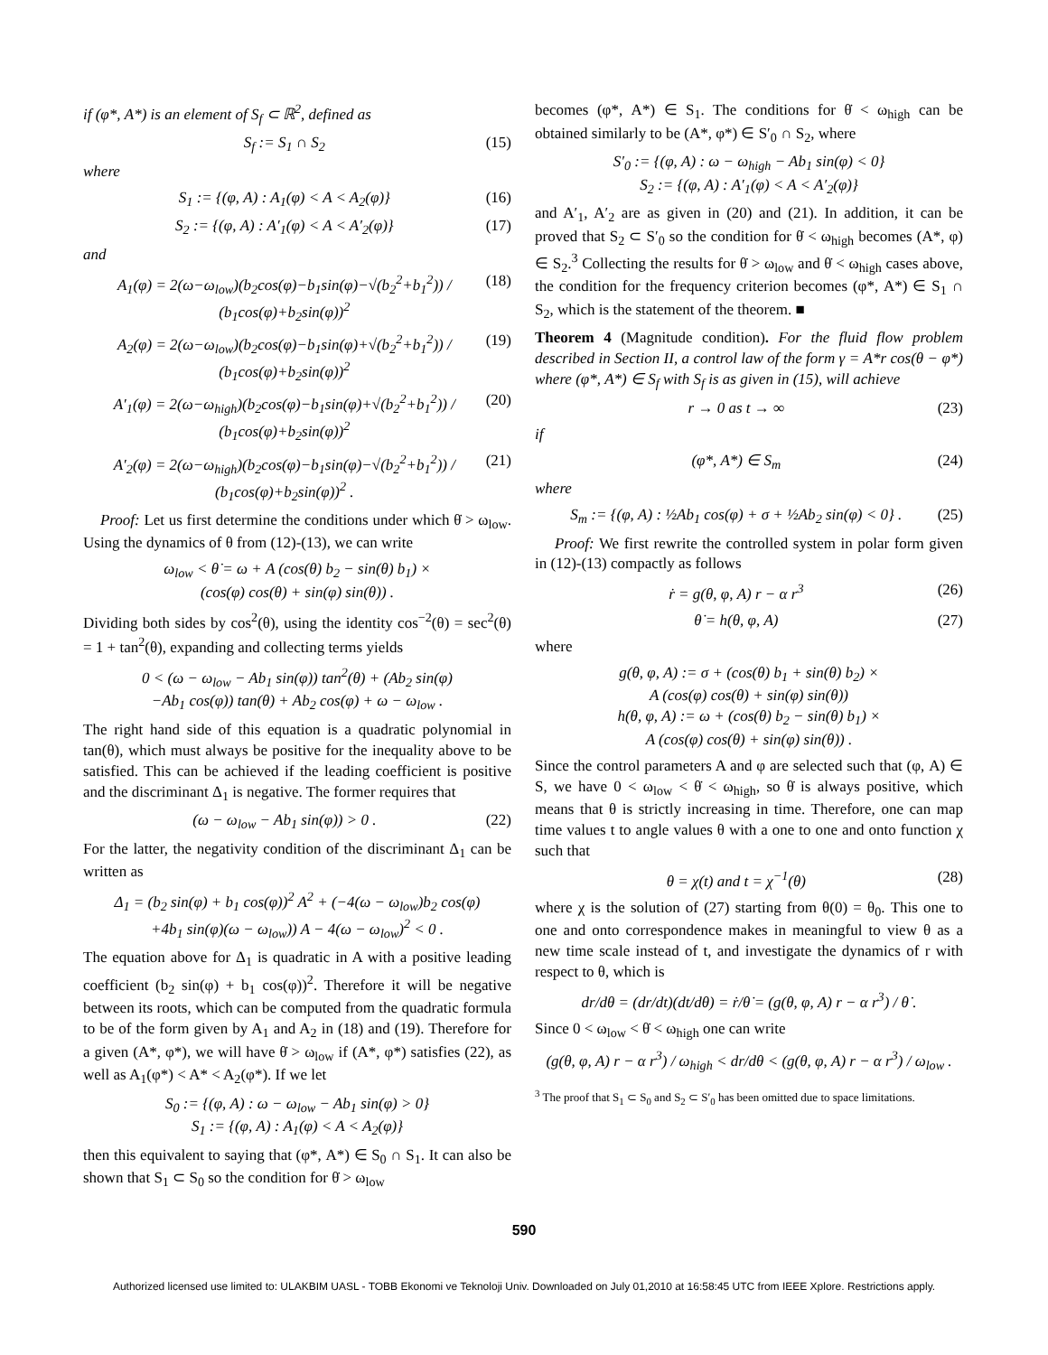if (φ*, A*) is an element of S<sub>f</sub> ⊂ ℝ<sup>2</sup>, defined as
S<sub>f</sub> := S<sub>1</sub> ∩ S<sub>2</sub> (15)
where
S<sub>1</sub> := {(φ, A) : A<sub>1</sub>(φ) < A < A<sub>2</sub>(φ)} (16)
S<sub>2</sub> := {(φ, A) : A′<sub>1</sub>(φ) < A < A′<sub>2</sub>(φ)} (17)
and
A<sub>1</sub>(φ) = 2(ω−ω<sub>low</sub>)(b<sub>2</sub>cos(φ)−b<sub>1</sub>sin(φ)−√(b<sub>2</sub><sup>2</sup>+b<sub>1</sub><sup>2</sup>)) / (b<sub>1</sub>cos(φ)+b<sub>2</sub>sin(φ))<sup>2</sup> (18)
A<sub>2</sub>(φ) = 2(ω−ω<sub>low</sub>)(b<sub>2</sub>cos(φ)−b<sub>1</sub>sin(φ)+√(b<sub>2</sub><sup>2</sup>+b<sub>1</sub><sup>2</sup>)) / (b<sub>1</sub>cos(φ)+b<sub>2</sub>sin(φ))<sup>2</sup> (19)
A′<sub>1</sub>(φ) = 2(ω−ω<sub>high</sub>)(b<sub>2</sub>cos(φ)−b<sub>1</sub>sin(φ)+√(b<sub>2</sub><sup>2</sup>+b<sub>1</sub><sup>2</sup>)) / (b<sub>1</sub>cos(φ)+b<sub>2</sub>sin(φ))<sup>2</sup> (20)
A′<sub>2</sub>(φ) = 2(ω−ω<sub>high</sub>)(b<sub>2</sub>cos(φ)−b<sub>1</sub>sin(φ)−√(b<sub>2</sub><sup>2</sup>+b<sub>1</sub><sup>2</sup>)) / (b<sub>1</sub>cos(φ)+b<sub>2</sub>sin(φ))<sup>2</sup> . (21)
Proof: Let us first determine the conditions under which θ̇ > ω<sub>low</sub>. Using the dynamics of θ from (12)-(13), we can write
ω<sub>low</sub> < θ̇ = ω + A (cos(θ) b<sub>2</sub> − sin(θ) b<sub>1</sub>) ×
(cos(φ) cos(θ) + sin(φ) sin(θ)) .
Dividing both sides by cos<sup>2</sup>(θ), using the identity cos<sup>−2</sup>(θ) = sec<sup>2</sup>(θ) = 1 + tan<sup>2</sup>(θ), expanding and collecting terms yields
0 < (ω − ω<sub>low</sub> − Ab<sub>1</sub> sin(φ)) tan<sup>2</sup>(θ) + (Ab<sub>2</sub> sin(φ)
−Ab<sub>1</sub> cos(φ)) tan(θ) + Ab<sub>2</sub> cos(φ) + ω − ω<sub>low</sub> .
The right hand side of this equation is a quadratic polynomial in tan(θ), which must always be positive for the inequality above to be satisfied. This can be achieved if the leading coefficient is positive and the discriminant Δ<sub>1</sub> is negative. The former requires that
(ω − ω<sub>low</sub> − Ab<sub>1</sub> sin(φ)) > 0 . (22)
For the latter, the negativity condition of the discriminant Δ<sub>1</sub> can be written as
Δ<sub>1</sub> = (b<sub>2</sub> sin(φ) + b<sub>1</sub> cos(φ))<sup>2</sup> A<sup>2</sup> + (−4(ω − ω<sub>low</sub>)b<sub>2</sub> cos(φ)
+4b<sub>1</sub> sin(φ)(ω − ω<sub>low</sub>)) A − 4(ω − ω<sub>low</sub>)<sup>2</sup> < 0 .
The equation above for Δ<sub>1</sub> is quadratic in A with a positive leading coefficient (b<sub>2</sub> sin(φ) + b<sub>1</sub> cos(φ))<sup>2</sup>. Therefore it will be negative between its roots, which can be computed from the quadratic formula to be of the form given by A<sub>1</sub> and A<sub>2</sub> in (18) and (19). Therefore for a given (A*, φ*), we will have θ̇ > ω<sub>low</sub> if (A*, φ*) satisfies (22), as well as A<sub>1</sub>(φ*) < A* < A<sub>2</sub>(φ*). If we let
S<sub>0</sub> := {(φ, A) : ω − ω<sub>low</sub> − Ab<sub>1</sub> sin(φ) > 0}
S<sub>1</sub> := {(φ, A) : A<sub>1</sub>(φ) < A < A<sub>2</sub>(φ)}
then this equivalent to saying that (φ*, A*) ∈ S<sub>0</sub> ∩ S<sub>1</sub>. It can also be shown that S<sub>1</sub> ⊂ S<sub>0</sub> so the condition for θ̇ > ω<sub>low</sub>
becomes (φ*, A*) ∈ S<sub>1</sub>. The conditions for θ̇ < ω<sub>high</sub> can be obtained similarly to be (A*, φ*) ∈ S′<sub>0</sub> ∩ S<sub>2</sub>, where
S′<sub>0</sub> := {(φ, A) : ω − ω<sub>high</sub> − Ab<sub>1</sub> sin(φ) < 0}
S<sub>2</sub> := {(φ, A) : A′<sub>1</sub>(φ) < A < A′<sub>2</sub>(φ)}
and A′<sub>1</sub>, A′<sub>2</sub> are as given in (20) and (21). In addition, it can be proved that S<sub>2</sub> ⊂ S′<sub>0</sub> so the condition for θ̇ < ω<sub>high</sub> becomes (A*, φ) ∈ S<sub>2</sub>.<sup>3</sup> Collecting the results for θ̇ > ω<sub>low</sub> and θ̇ < ω<sub>high</sub> cases above, the condition for the frequency criterion becomes (φ*, A*) ∈ S<sub>1</sub> ∩ S<sub>2</sub>, which is the statement of the theorem. ■
Theorem 4 (Magnitude condition). For the fluid flow problem described in Section II, a control law of the form γ = A*r cos(θ − φ*) where (φ*, A*) ∈ S<sub>f</sub> with S<sub>f</sub> is as given in (15), will achieve
r → 0 as t → ∞ (23)
if
(φ*, A*) ∈ S<sub>m</sub> (24)
where
S<sub>m</sub> := {(φ, A) : ½Ab<sub>1</sub> cos(φ) + σ + ½Ab<sub>2</sub> sin(φ) < 0} . (25)
Proof: We first rewrite the controlled system in polar form given in (12)-(13) compactly as follows
ṙ = g(θ, φ, A) r − α r<sup>3</sup> (26)
θ̇ = h(θ, φ, A) (27)
where
g(θ, φ, A) := σ + (cos(θ) b<sub>1</sub> + sin(θ) b<sub>2</sub>) ×
A (cos(φ) cos(θ) + sin(φ) sin(θ))
h(θ, φ, A) := ω + (cos(θ) b<sub>2</sub> − sin(θ) b<sub>1</sub>) ×
A (cos(φ) cos(θ) + sin(φ) sin(θ)) .
Since the control parameters A and φ are selected such that (φ, A) ∈ S, we have 0 < ω<sub>low</sub> < θ̇ < ω<sub>high</sub>, so θ̇ is always positive, which means that θ is strictly increasing in time. Therefore, one can map time values t to angle values θ with a one to one and onto function χ such that
θ = χ(t) and t = χ<sup>−1</sup>(θ) (28)
where χ is the solution of (27) starting from θ(0) = θ<sub>0</sub>. This one to one and onto correspondence makes in meaningful to view θ as a new time scale instead of t, and investigate the dynamics of r with respect to θ, which is
dr/dθ = (dr/dt)(dt/dθ) = ṙ/θ̇ = (g(θ, φ, A) r − α r<sup>3</sup>) / θ̇ .
Since 0 < ω<sub>low</sub> < θ̇ < ω<sub>high</sub> one can write
(g(θ, φ, A) r − α r<sup>3</sup>) / ω<sub>high</sub> < dr/dθ < (g(θ, φ, A) r − α r<sup>3</sup>) / ω<sub>low</sub> .
<sup>3</sup> The proof that S<sub>1</sub> ⊂ S<sub>0</sub> and S<sub>2</sub> ⊂ S′<sub>0</sub> has been omitted due to space limitations.
590
Authorized licensed use limited to: ULAKBIM UASL - TOBB Ekonomi ve Teknoloji Univ. Downloaded on July 01,2010 at 16:58:45 UTC from IEEE Xplore. Restrictions apply.